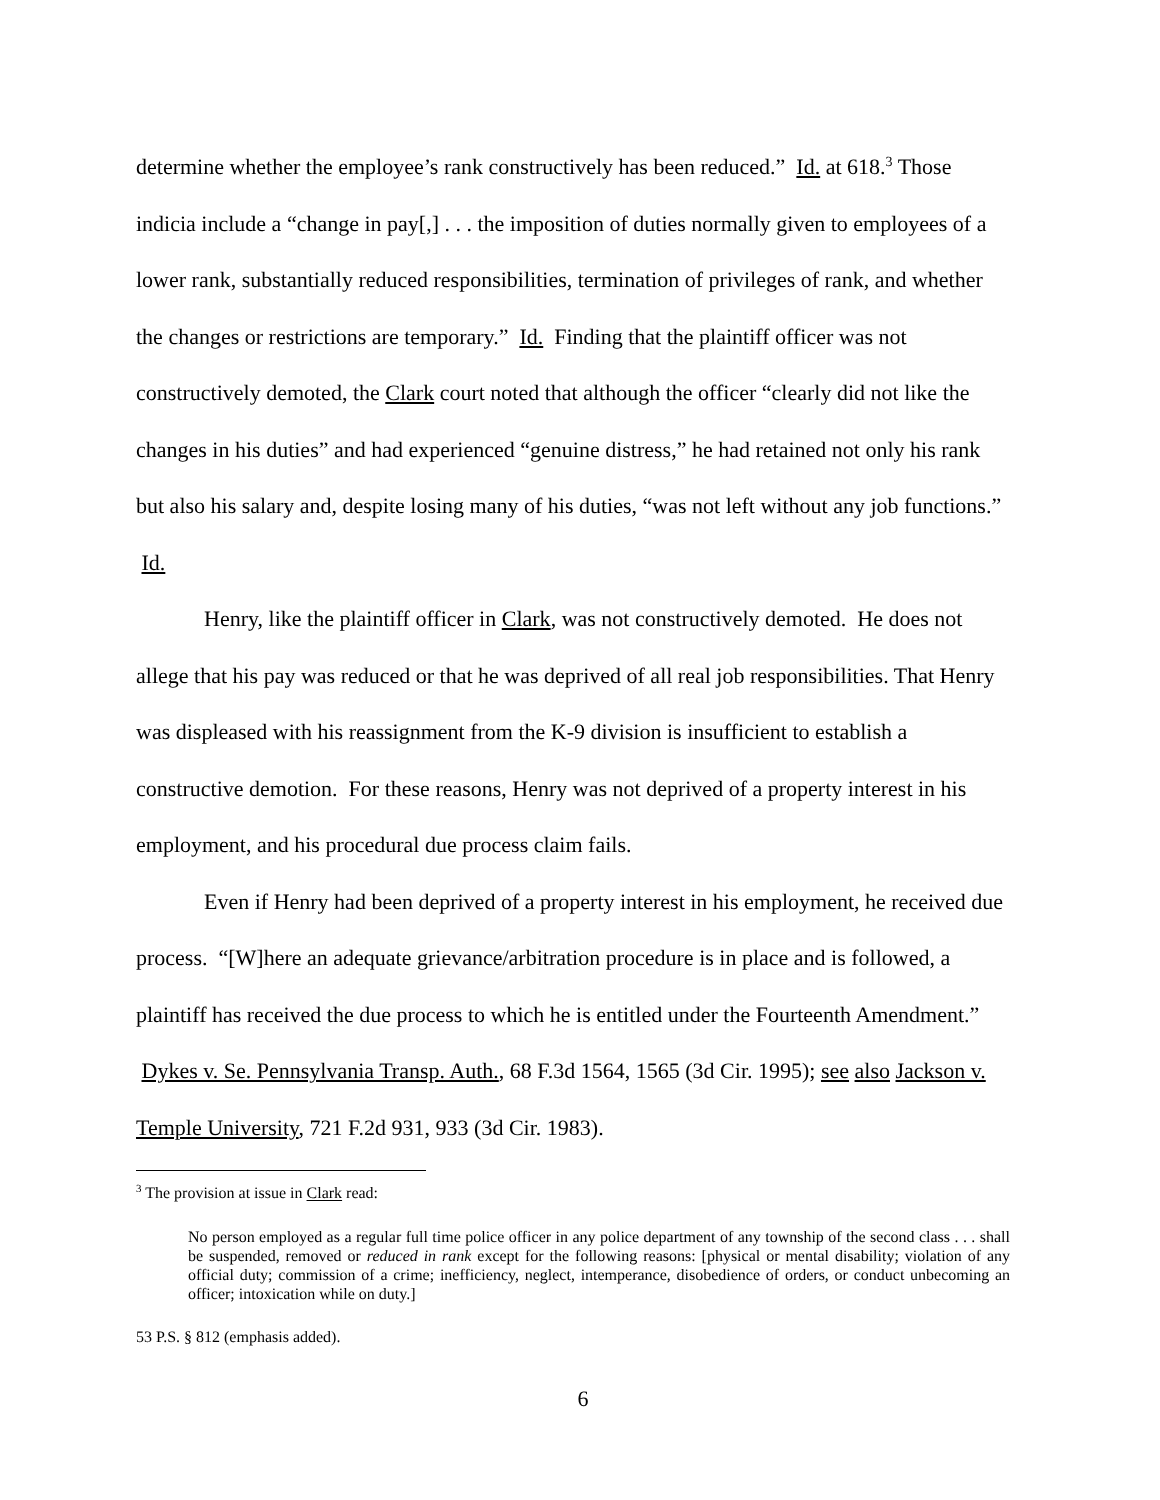determine whether the employee’s rank constructively has been reduced.” Id. at 618.<sup>3</sup> Those indicia include a “change in pay[,] . . . the imposition of duties normally given to employees of a lower rank, substantially reduced responsibilities, termination of privileges of rank, and whether the changes or restrictions are temporary.” Id. Finding that the plaintiff officer was not constructively demoted, the Clark court noted that although the officer “clearly did not like the changes in his duties” and had experienced “genuine distress,” he had retained not only his rank but also his salary and, despite losing many of his duties, “was not left without any job functions.” Id.
Henry, like the plaintiff officer in Clark, was not constructively demoted. He does not allege that his pay was reduced or that he was deprived of all real job responsibilities. That Henry was displeased with his reassignment from the K-9 division is insufficient to establish a constructive demotion. For these reasons, Henry was not deprived of a property interest in his employment, and his procedural due process claim fails.
Even if Henry had been deprived of a property interest in his employment, he received due process. “[W]here an adequate grievance/arbitration procedure is in place and is followed, a plaintiff has received the due process to which he is entitled under the Fourteenth Amendment.” Dykes v. Se. Pennsylvania Transp. Auth., 68 F.3d 1564, 1565 (3d Cir. 1995); see also Jackson v. Temple University, 721 F.2d 931, 933 (3d Cir. 1983).
<sup>3</sup> The provision at issue in Clark read:
No person employed as a regular full time police officer in any police department of any township of the second class . . . shall be suspended, removed or reduced in rank except for the following reasons: [physical or mental disability; violation of any official duty; commission of a crime; inefficiency, neglect, intemperance, disobedience of orders, or conduct unbecoming an officer; intoxication while on duty.]
53 P.S. § 812 (emphasis added).
6